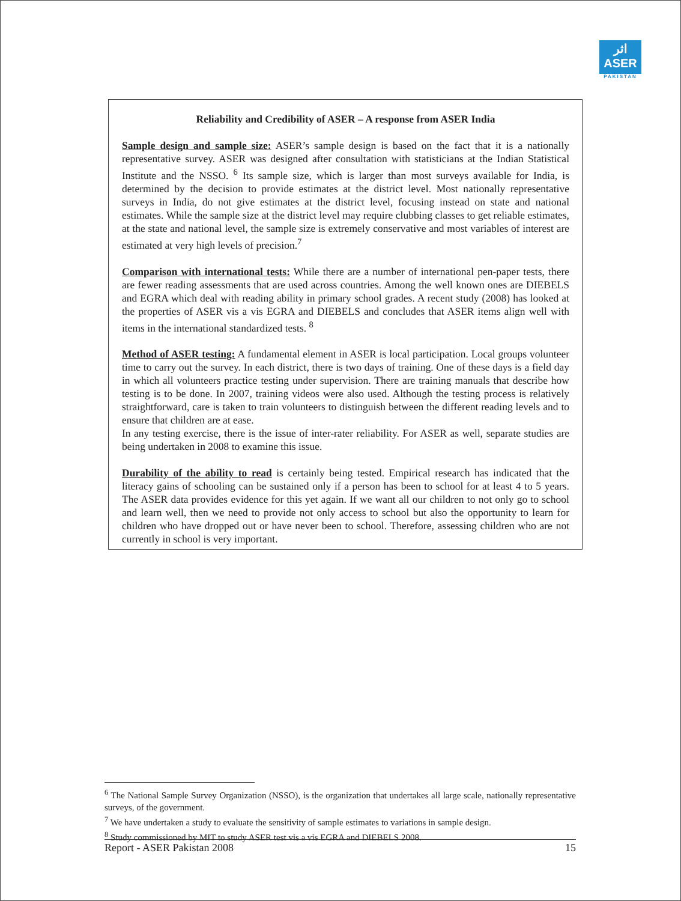اثر
ASER
PAKISTAN
Reliability and Credibility of ASER – A response from ASER India
Sample design and sample size: ASER’s sample design is based on the fact that it is a nationally representative survey. ASER was designed after consultation with statisticians at the Indian Statistical Institute and the NSSO. <sup>6</sup> Its sample size, which is larger than most surveys available for India, is determined by the decision to provide estimates at the district level. Most nationally representative surveys in India, do not give estimates at the district level, focusing instead on state and national estimates. While the sample size at the district level may require clubbing classes to get reliable estimates, at the state and national level, the sample size is extremely conservative and most variables of interest are estimated at very high levels of precision.<sup>7</sup>
Comparison with international tests: While there are a number of international pen-paper tests, there are fewer reading assessments that are used across countries. Among the well known ones are DIEBELS and EGRA which deal with reading ability in primary school grades. A recent study (2008) has looked at the properties of ASER vis a vis EGRA and DIEBELS and concludes that ASER items align well with items in the international standardized tests. <sup>8</sup>
Method of ASER testing: A fundamental element in ASER is local participation. Local groups volunteer time to carry out the survey. In each district, there is two days of training. One of these days is a field day in which all volunteers practice testing under supervision. There are training manuals that describe how testing is to be done. In 2007, training videos were also used. Although the testing process is relatively straightforward, care is taken to train volunteers to distinguish between the different reading levels and to ensure that children are at ease.
In any testing exercise, there is the issue of inter-rater reliability. For ASER as well, separate studies are being undertaken in 2008 to examine this issue.
Durability of the ability to read is certainly being tested. Empirical research has indicated that the literacy gains of schooling can be sustained only if a person has been to school for at least 4 to 5 years. The ASER data provides evidence for this yet again. If we want all our children to not only go to school and learn well, then we need to provide not only access to school but also the opportunity to learn for children who have dropped out or have never been to school. Therefore, assessing children who are not currently in school is very important.
<sup>6</sup> The National Sample Survey Organization (NSSO), is the organization that undertakes all large scale, nationally representative surveys, of the government.
<sup>7</sup> We have undertaken a study to evaluate the sensitivity of sample estimates to variations in sample design.
<sup>8</sup> Study commissioned by MIT to study ASER test vis a vis EGRA and DIEBELS 2008.
Report - ASER Pakistan 2008 15